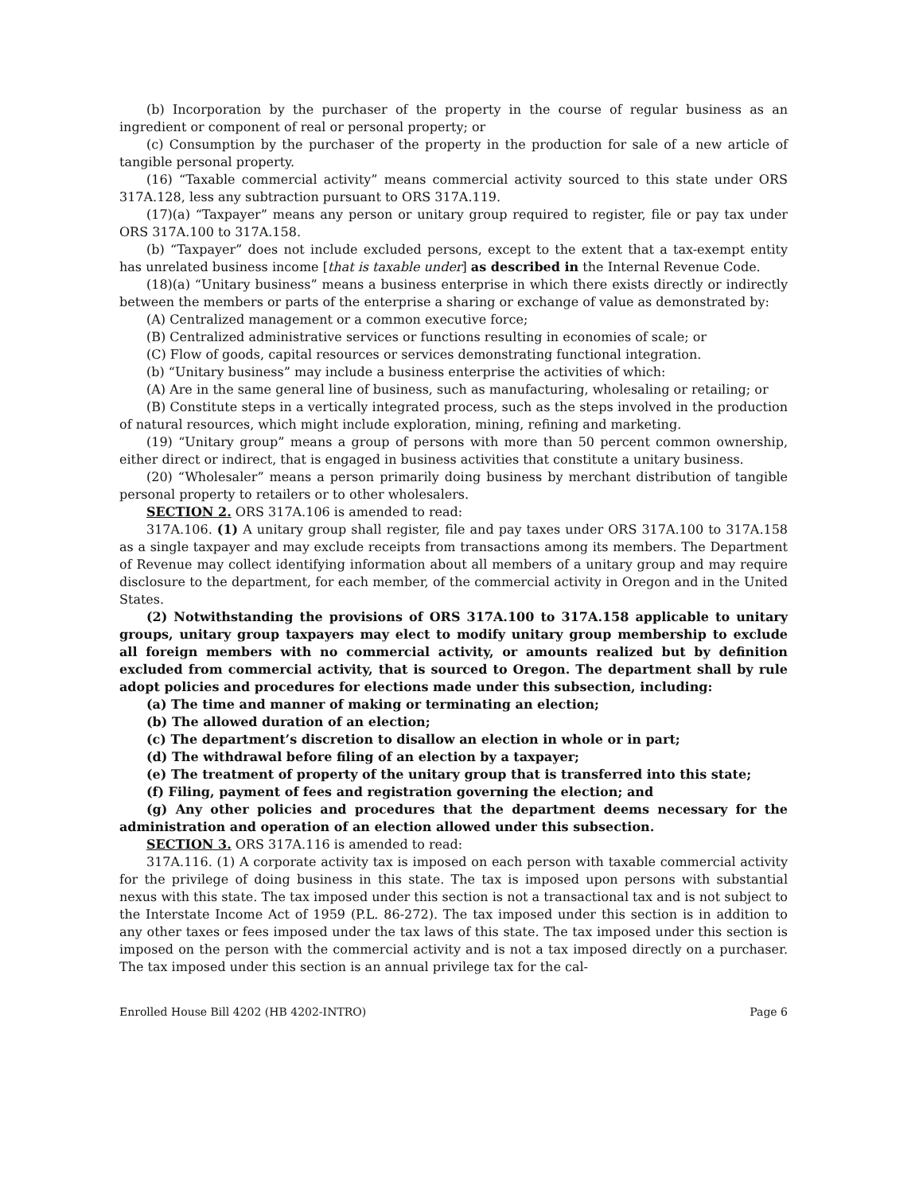(b) Incorporation by the purchaser of the property in the course of regular business as an ingredient or component of real or personal property; or
(c) Consumption by the purchaser of the property in the production for sale of a new article of tangible personal property.
(16) “Taxable commercial activity” means commercial activity sourced to this state under ORS 317A.128, less any subtraction pursuant to ORS 317A.119.
(17)(a) “Taxpayer” means any person or unitary group required to register, file or pay tax under ORS 317A.100 to 317A.158.
(b) “Taxpayer” does not include excluded persons, except to the extent that a tax-exempt entity has unrelated business income [that is taxable under] as described in the Internal Revenue Code.
(18)(a) “Unitary business” means a business enterprise in which there exists directly or indirectly between the members or parts of the enterprise a sharing or exchange of value as demonstrated by:
(A) Centralized management or a common executive force;
(B) Centralized administrative services or functions resulting in economies of scale; or
(C) Flow of goods, capital resources or services demonstrating functional integration.
(b) “Unitary business” may include a business enterprise the activities of which:
(A) Are in the same general line of business, such as manufacturing, wholesaling or retailing; or
(B) Constitute steps in a vertically integrated process, such as the steps involved in the production of natural resources, which might include exploration, mining, refining and marketing.
(19) “Unitary group” means a group of persons with more than 50 percent common ownership, either direct or indirect, that is engaged in business activities that constitute a unitary business.
(20) “Wholesaler” means a person primarily doing business by merchant distribution of tangible personal property to retailers or to other wholesalers.
SECTION 2. ORS 317A.106 is amended to read:
317A.106. (1) A unitary group shall register, file and pay taxes under ORS 317A.100 to 317A.158 as a single taxpayer and may exclude receipts from transactions among its members. The Department of Revenue may collect identifying information about all members of a unitary group and may require disclosure to the department, for each member, of the commercial activity in Oregon and in the United States.
(2) Notwithstanding the provisions of ORS 317A.100 to 317A.158 applicable to unitary groups, unitary group taxpayers may elect to modify unitary group membership to exclude all foreign members with no commercial activity, or amounts realized but by definition excluded from commercial activity, that is sourced to Oregon. The department shall by rule adopt policies and procedures for elections made under this subsection, including:
(a) The time and manner of making or terminating an election;
(b) The allowed duration of an election;
(c) The department’s discretion to disallow an election in whole or in part;
(d) The withdrawal before filing of an election by a taxpayer;
(e) The treatment of property of the unitary group that is transferred into this state;
(f) Filing, payment of fees and registration governing the election; and
(g) Any other policies and procedures that the department deems necessary for the administration and operation of an election allowed under this subsection.
SECTION 3. ORS 317A.116 is amended to read:
317A.116. (1) A corporate activity tax is imposed on each person with taxable commercial activity for the privilege of doing business in this state. The tax is imposed upon persons with substantial nexus with this state. The tax imposed under this section is not a transactional tax and is not subject to the Interstate Income Act of 1959 (P.L. 86-272). The tax imposed under this section is in addition to any other taxes or fees imposed under the tax laws of this state. The tax imposed under this section is imposed on the person with the commercial activity and is not a tax imposed directly on a purchaser. The tax imposed under this section is an annual privilege tax for the cal-
Enrolled House Bill 4202 (HB 4202-INTRO) Page 6